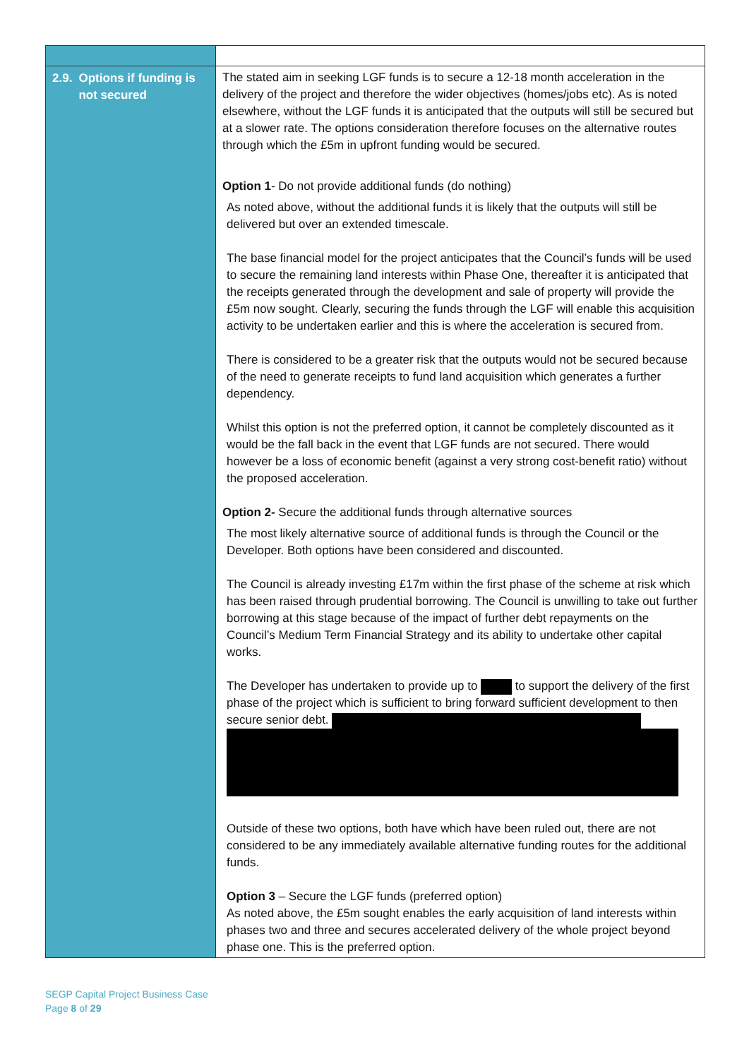| 2.9. Options if funding is not secured | The stated aim in seeking LGF funds is to secure a 12-18 month acceleration in the delivery of the project and therefore the wider objectives (homes/jobs etc). As is noted elsewhere, without the LGF funds it is anticipated that the outputs will still be secured but at a slower rate. The options consideration therefore focuses on the alternative routes through which the £5m in upfront funding would be secured. Option 1 - Do not provide additional funds (do nothing) As noted above, without the additional funds it is likely that the outputs will still be delivered but over an extended timescale. The base financial model for the project anticipates that the Council’s funds will be used to secure the remaining land interests within Phase One, thereafter it is anticipated that the receipts generated through the development and sale of property will provide the £5m now sought. Clearly, securing the funds through the LGF will enable this acquisition activity to be undertaken earlier and this is where the acceleration is secured from. There is considered to be a greater risk that the outputs would not be secured because of the need to generate receipts to fund land acquisition which generates a further dependency. Whilst this option is not the preferred option, it cannot be completely discounted as it would be the fall back in the event that LGF funds are not secured. There would however be a loss of economic benefit (against a very strong cost-benefit ratio) without the proposed acceleration. Option 2- Secure the additional funds through alternative sources The most likely alternative source of additional funds is through the Council or the Developer. Both options have been considered and discounted. The Council is already investing £17m within the first phase of the scheme at risk which has been raised through prudential borrowing. The Council is unwilling to take out further borrowing at this stage because of the impact of further debt repayments on the Council’s Medium Term Financial Strategy and its ability to undertake other capital works. The Developer has undertaken to provide up to to support the delivery of the first phase of the project which is sufficient to bring forward sufficient development to then secure senior debt. Outside of these two options, both have which have been ruled out, there are not considered to be any immediately available alternative funding routes for the additional funds. Option 3 – Secure the LGF funds (preferred option) As noted above, the £5m sought enables the early acquisition of land interests within phases two and three and secures accelerated delivery of the whole project beyond phase one. This is the preferred option. |
SEGP Capital Project Business Case
Page 8 of 29